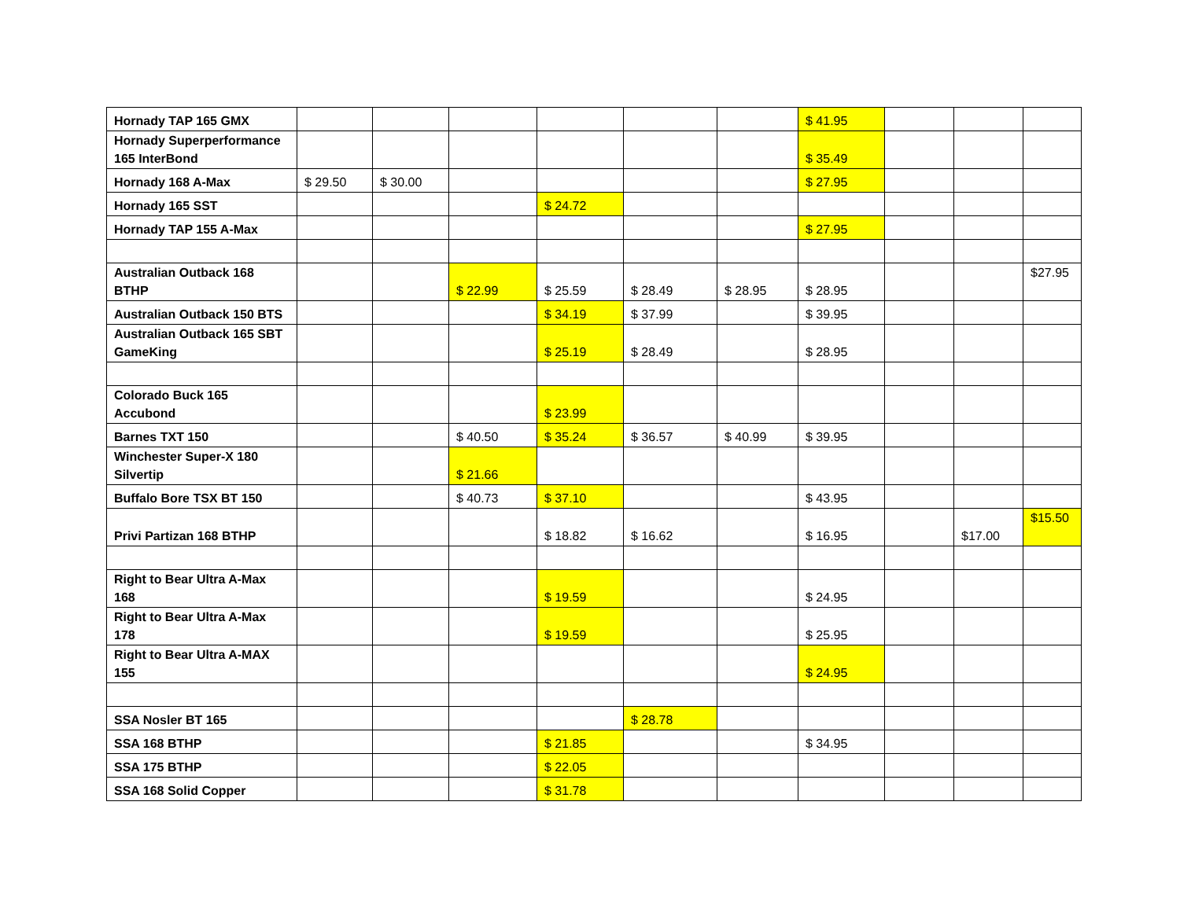| Hornady TAP 165 GMX | | | | | | | $ 41.95 | | | |
| Hornady Superperformance 165 InterBond | | | | | | | $ 35.49 | | | |
| Hornady 168 A-Max | $ 29.50 | $ 30.00 | | | | | $ 27.95 | | | |
| Hornady 165 SST | | | | $ 24.72 | | | | | | |
| Hornady TAP 155 A-Max | | | | | | | $ 27.95 | | | |
| Australian Outback 168 BTHP | | | $ 22.99 | $ 25.59 | $ 28.49 | $ 28.95 | $ 28.95 | | | $27.95 |
| Australian Outback 150 BTS | | | | $ 34.19 | $ 37.99 | | $ 39.95 | | | |
| Australian Outback 165 SBT GameKing | | | | $ 25.19 | $ 28.49 | | $ 28.95 | | | |
| Colorado Buck 165 Accubond | | | | $ 23.99 | | | | | | |
| Barnes TXT 150 | | | $ 40.50 | $ 35.24 | $ 36.57 | $ 40.99 | $ 39.95 | | | |
| Winchester Super-X 180 Silvertip | | | $ 21.66 | | | | | | | |
| Buffalo Bore TSX BT 150 | | | $ 40.73 | $ 37.10 | | | $ 43.95 | | | |
| Privi Partizan 168 BTHP | | | | $ 18.82 | $ 16.62 | | $ 16.95 | | $17.00 | $15.50 |
| Right to Bear Ultra A-Max 168 | | | | $ 19.59 | | | $ 24.95 | | | |
| Right to Bear Ultra A-Max 178 | | | | $ 19.59 | | | $ 25.95 | | | |
| Right to Bear Ultra A-MAX 155 | | | | | | | $ 24.95 | | | |
| SSA Nosler BT 165 | | | | | $ 28.78 | | | | | |
| SSA 168 BTHP | | | | $ 21.85 | | | $ 34.95 | | | |
| SSA 175 BTHP | | | | $ 22.05 | | | | | | |
| SSA 168 Solid Copper | | | | $ 31.78 | | | | | | |